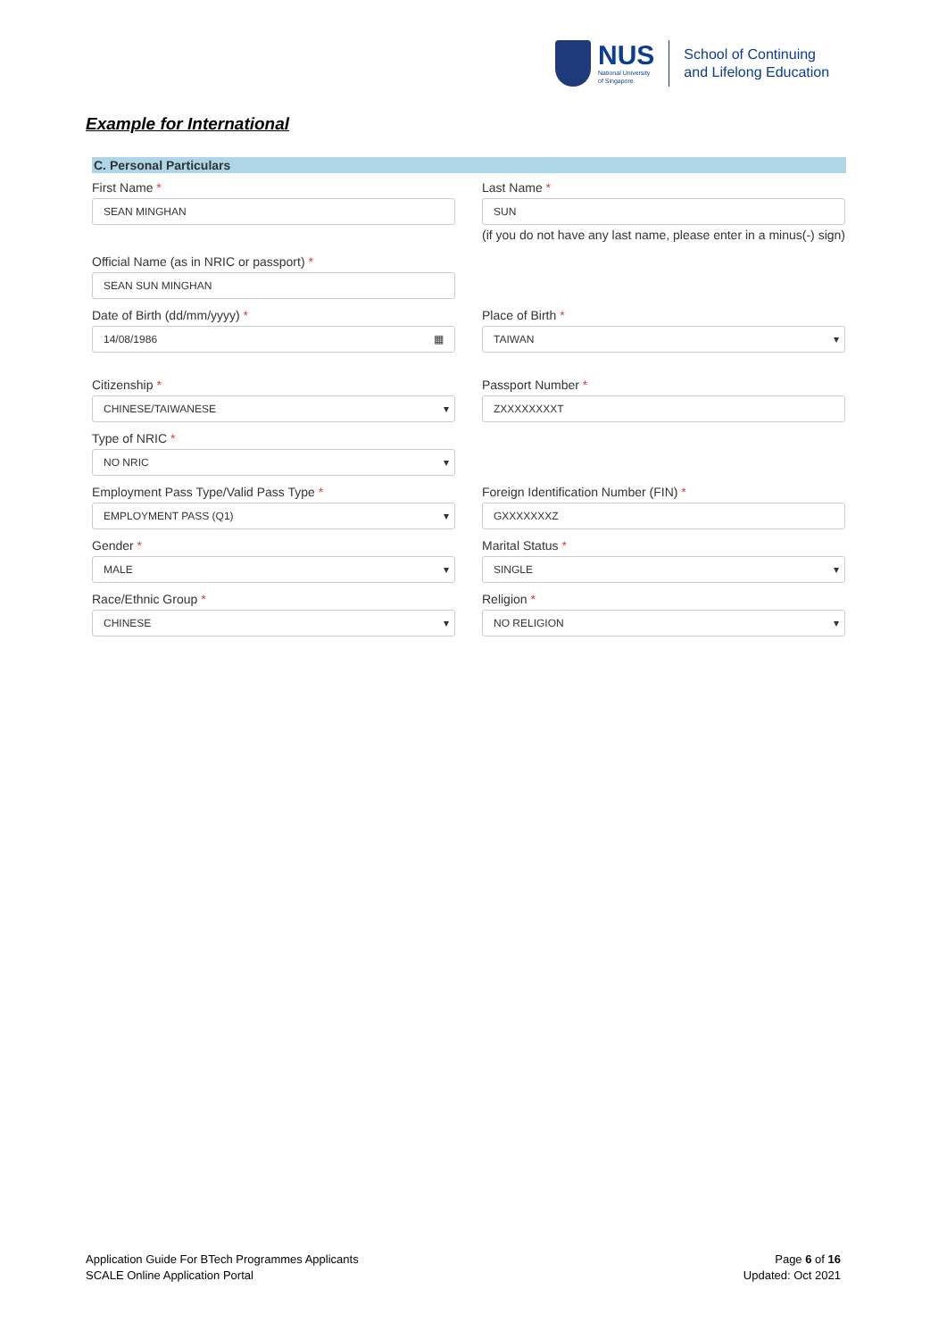NUS
National University
of Singapore
School of Continuing
and Lifelong Education
Example for International
C. Personal Particulars
First Name *
SEAN MINGHAN
Last Name *
SUN
(if you do not have any last name, please enter in a minus(-) sign)
Official Name (as in NRIC or passport) *
SEAN SUN MINGHAN
Date of Birth (dd/mm/yyyy) *
14/08/1986 ▦
Place of Birth *
TAIWAN
Citizenship *
CHINESE/TAIWANESE
Passport Number *
ZXXXXXXXXT
Type of NRIC *
NO NRIC
Employment Pass Type/Valid Pass Type *
EMPLOYMENT PASS (Q1)
Foreign Identification Number (FIN) *
GXXXXXXXZ
Gender *
MALE
Marital Status *
SINGLE
Race/Ethnic Group *
CHINESE
Religion *
NO RELIGION
Application Guide For BTech Programmes Applicants
SCALE Online Application Portal
Page 6 of 16
Updated: Oct 2021